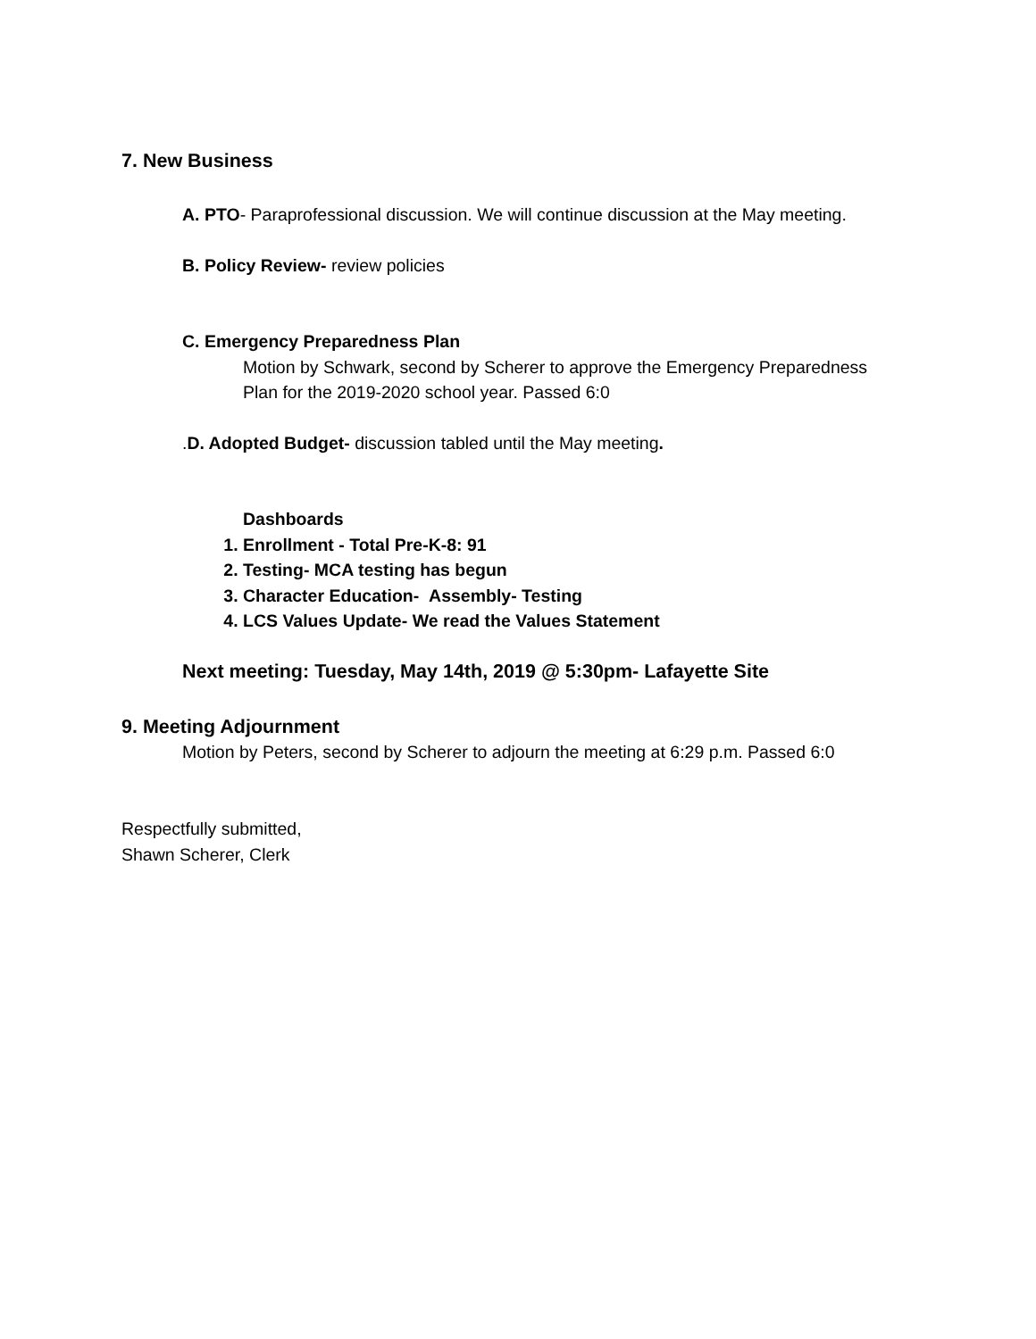7. New Business
A. PTO- Paraprofessional discussion. We will continue discussion at the May meeting.
B. Policy Review- review policies
C. Emergency Preparedness Plan
Motion by Schwark, second by Scherer to approve the Emergency Preparedness
Plan for the 2019-2020 school year. Passed 6:0
.D. Adopted Budget- discussion tabled until the May meeting.
Dashboards
1. Enrollment - Total Pre-K-8: 91
2. Testing- MCA testing has begun
3. Character Education- Assembly- Testing
4. LCS Values Update- We read the Values Statement
Next meeting: Tuesday, May 14th, 2019 @ 5:30pm- Lafayette Site
9. Meeting Adjournment
Motion by Peters, second by Scherer to adjourn the meeting at 6:29 p.m. Passed 6:0
Respectfully submitted,
Shawn Scherer, Clerk